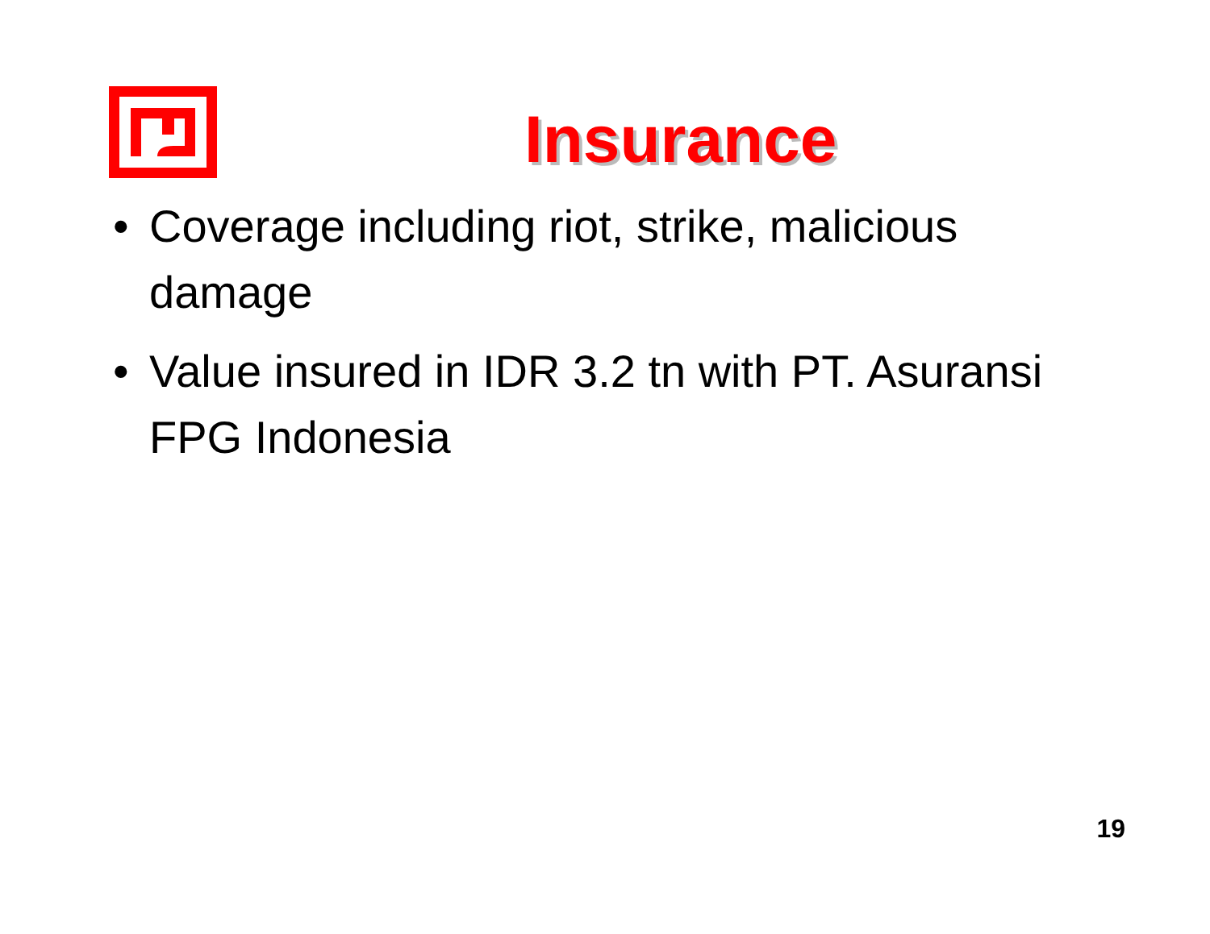Insurance
• Coverage including riot, strike, malicious damage
• Value insured in IDR 3.2 tn with PT. Asuransi FPG Indonesia
19